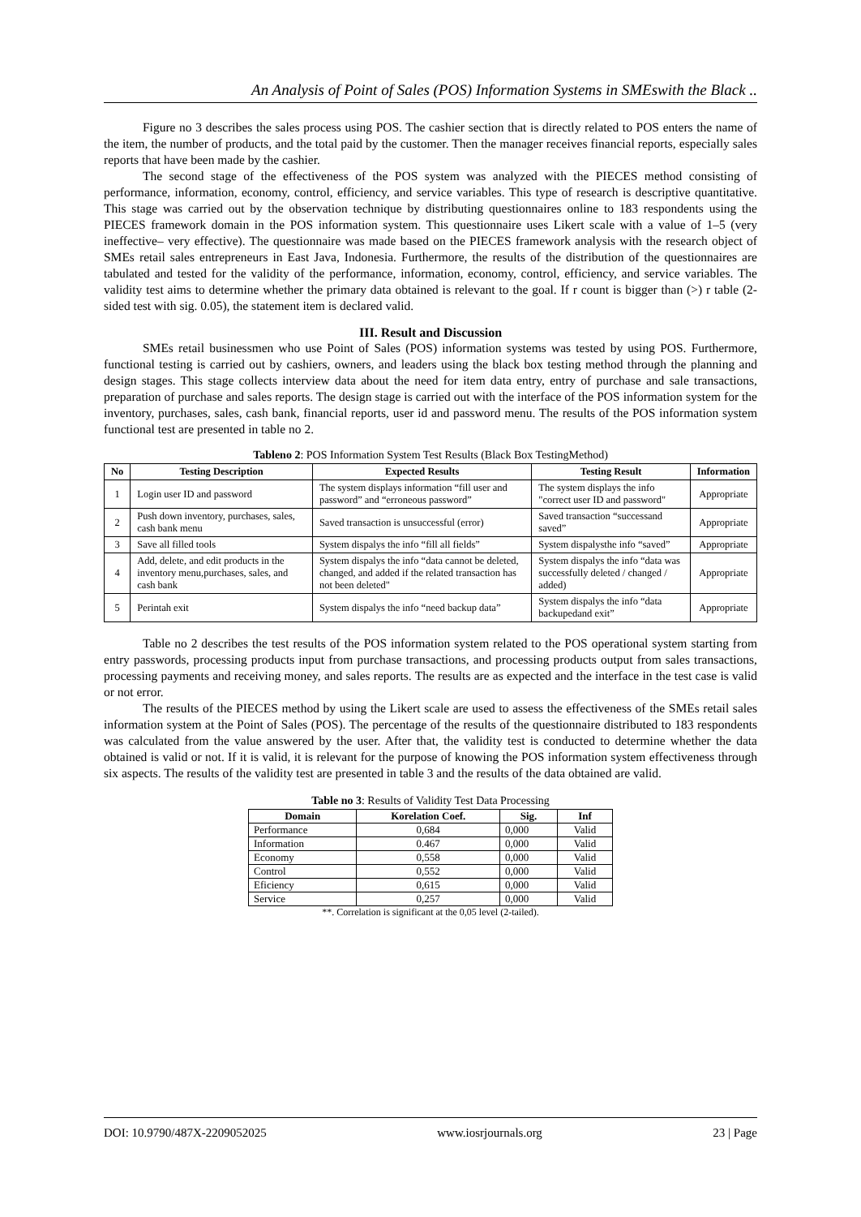An Analysis of Point of Sales (POS) Information Systems in SMEswith the Black ..
Figure no 3 describes the sales process using POS. The cashier section that is directly related to POS enters the name of the item, the number of products, and the total paid by the customer. Then the manager receives financial reports, especially sales reports that have been made by the cashier.
The second stage of the effectiveness of the POS system was analyzed with the PIECES method consisting of performance, information, economy, control, efficiency, and service variables. This type of research is descriptive quantitative. This stage was carried out by the observation technique by distributing questionnaires online to 183 respondents using the PIECES framework domain in the POS information system. This questionnaire uses Likert scale with a value of 1–5 (very ineffective– very effective). The questionnaire was made based on the PIECES framework analysis with the research object of SMEs retail sales entrepreneurs in East Java, Indonesia. Furthermore, the results of the distribution of the questionnaires are tabulated and tested for the validity of the performance, information, economy, control, efficiency, and service variables. The validity test aims to determine whether the primary data obtained is relevant to the goal. If r count is bigger than (>) r table (2-sided test with sig. 0.05), the statement item is declared valid.
III. Result and Discussion
SMEs retail businessmen who use Point of Sales (POS) information systems was tested by using POS. Furthermore, functional testing is carried out by cashiers, owners, and leaders using the black box testing method through the planning and design stages. This stage collects interview data about the need for item data entry, entry of purchase and sale transactions, preparation of purchase and sales reports. The design stage is carried out with the interface of the POS information system for the inventory, purchases, sales, cash bank, financial reports, user id and password menu. The results of the POS information system functional test are presented in table no 2.
Tableno 2: POS Information System Test Results (Black Box TestingMethod)
| No | Testing Description | Expected Results | Testing Result | Information |
| --- | --- | --- | --- | --- |
| 1 | Login user ID and password | The system displays information “fill user and password” and “erroneous password” | The system displays the info "correct user ID and password" | Appropriate |
| 2 | Push down inventory, purchases, sales, cash bank menu | Saved transaction is unsuccessful (error) | Saved transaction “successand saved” | Appropriate |
| 3 | Save all filled tools | System dispalys the info “fill all fields” | System dispalysthe info “saved” | Appropriate |
| 4 | Add, delete, and edit products in the inventory menu,purchases, sales, and cash bank | System dispalys the info “data cannot be deleted, changed, and added if the related transaction has not been deleted" | System dispalys the info “data was successfully deleted / changed / added) | Appropriate |
| 5 | Perintah exit | System dispalys the info “need backup data” | System dispalys the info “data backupedand exit” | Appropriate |
Table no 2 describes the test results of the POS information system related to the POS operational system starting from entry passwords, processing products input from purchase transactions, and processing products output from sales transactions, processing payments and receiving money, and sales reports. The results are as expected and the interface in the test case is valid or not error.
The results of the PIECES method by using the Likert scale are used to assess the effectiveness of the SMEs retail sales information system at the Point of Sales (POS). The percentage of the results of the questionnaire distributed to 183 respondents was calculated from the value answered by the user. After that, the validity test is conducted to determine whether the data obtained is valid or not. If it is valid, it is relevant for the purpose of knowing the POS information system effectiveness through six aspects. The results of the validity test are presented in table 3 and the results of the data obtained are valid.
Table no 3: Results of Validity Test Data Processing
| Domain | Korelation Coef. | Sig. | Inf |
| --- | --- | --- | --- |
| Performance | 0,684 | 0,000 | Valid |
| Information | 0.467 | 0,000 | Valid |
| Economy | 0,558 | 0,000 | Valid |
| Control | 0,552 | 0,000 | Valid |
| Eficiency | 0,615 | 0,000 | Valid |
| Service | 0,257 | 0,000 | Valid |
**. Correlation is significant at the 0,05 level (2-tailed).
DOI: 10.9790/487X-2209052025 www.iosrjournals.org 23 | Page